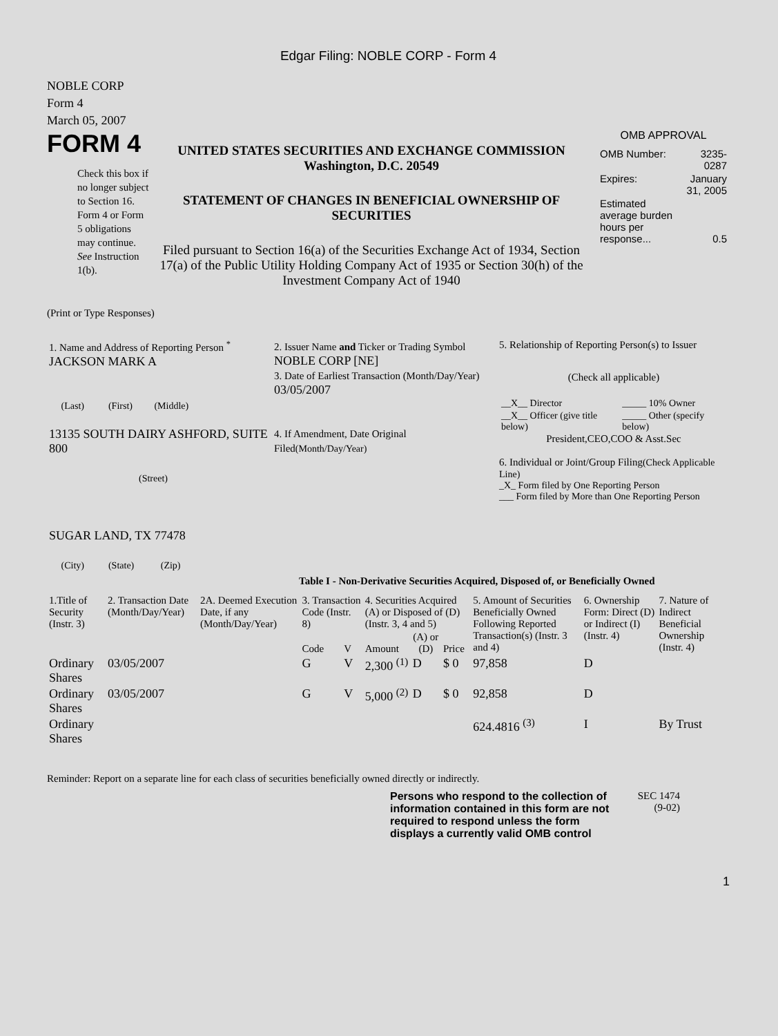Edgar Filing: NOBLE CORP - Form 4
NOBLE CORP
Form 4
March 05, 2007
FORM 4
Check this box if no longer subject to Section 16. Form 4 or Form 5 obligations may continue. See Instruction 1(b).
UNITED STATES SECURITIES AND EXCHANGE COMMISSION
Washington, D.C. 20549
STATEMENT OF CHANGES IN BENEFICIAL OWNERSHIP OF SECURITIES
Filed pursuant to Section 16(a) of the Securities Exchange Act of 1934, Section 17(a) of the Public Utility Holding Company Act of 1935 or Section 30(h) of the Investment Company Act of 1940
OMB APPROVAL
| OMB Number: | 3235-0287 |
| Expires: | January 31, 2005 |
| Estimated average burden hours per response... | 0.5 |
(Print or Type Responses)
| 1. Name and Address of Reporting Person <sup>*</sup> JACKSON MARK A (Last) (First) (Middle) 13135 SOUTH DAIRY ASHFORD, SUITE 800 (Street) SUGAR LAND, TX 77478 (City) (State) (Zip) | 2. Issuer Name and Ticker or Trading Symbol NOBLE CORP [NE] 3. Date of Earliest Transaction (Month/Day/Year) 03/05/2007 4. If Amendment, Date Original Filed (Month/Day/Year) | 5. Relationship of Reporting Person(s) to Issuer (Check all applicable) / __X__ Director / _____ 10% Owner / / __X__ Officer (give title below) / _____ Other (specify below) / President,CEO,COO & Asst.Sec 6. Individual or Joint/Group Filing (Check Applicable Line) _X_ Form filed by One Reporting Person ___ Form filed by More than One Reporting Person |
Table I - Non-Derivative Securities Acquired, Disposed of, or Beneficially Owned
| 1.Title of Security (Instr. 3) | 2. Transaction Date (Month/Day/Year) | 2A. Deemed Execution Date, if any (Month/Day/Year) | 3. Transaction Code (Instr. 8) | | 4. Securities Acquired (A) or Disposed of (D) (Instr. 3, 4 and 5) | | | 5. Amount of Securities Beneficially Owned Following Reported Transaction(s) (Instr. 3 and 4) | 6. Ownership Form: Direct (D) or Indirect (I) (Instr. 4) | 7. Nature of Indirect Beneficial Ownership (Instr. 4) |
| --- | --- | --- | --- | --- | --- | --- | --- | --- | --- | --- |
| | | | Code | V | Amount | (A) or (D) | Price | | | |
| Ordinary Shares | 03/05/2007 | | G | V | 2,300 <sup>(1)</sup> | D | $ 0 | 97,858 | D | |
| Ordinary Shares | 03/05/2007 | | G | V | 5,000 <sup>(2)</sup> | D | $ 0 | 92,858 | D | |
| Ordinary Shares | | | | | | | | 624.4816 <sup>(3)</sup> | I | By Trust |
Reminder: Report on a separate line for each class of securities beneficially owned directly or indirectly.
Persons who respond to the collection of information contained in this form are not required to respond unless the form displays a currently valid OMB control
SEC 1474 (9-02)
1